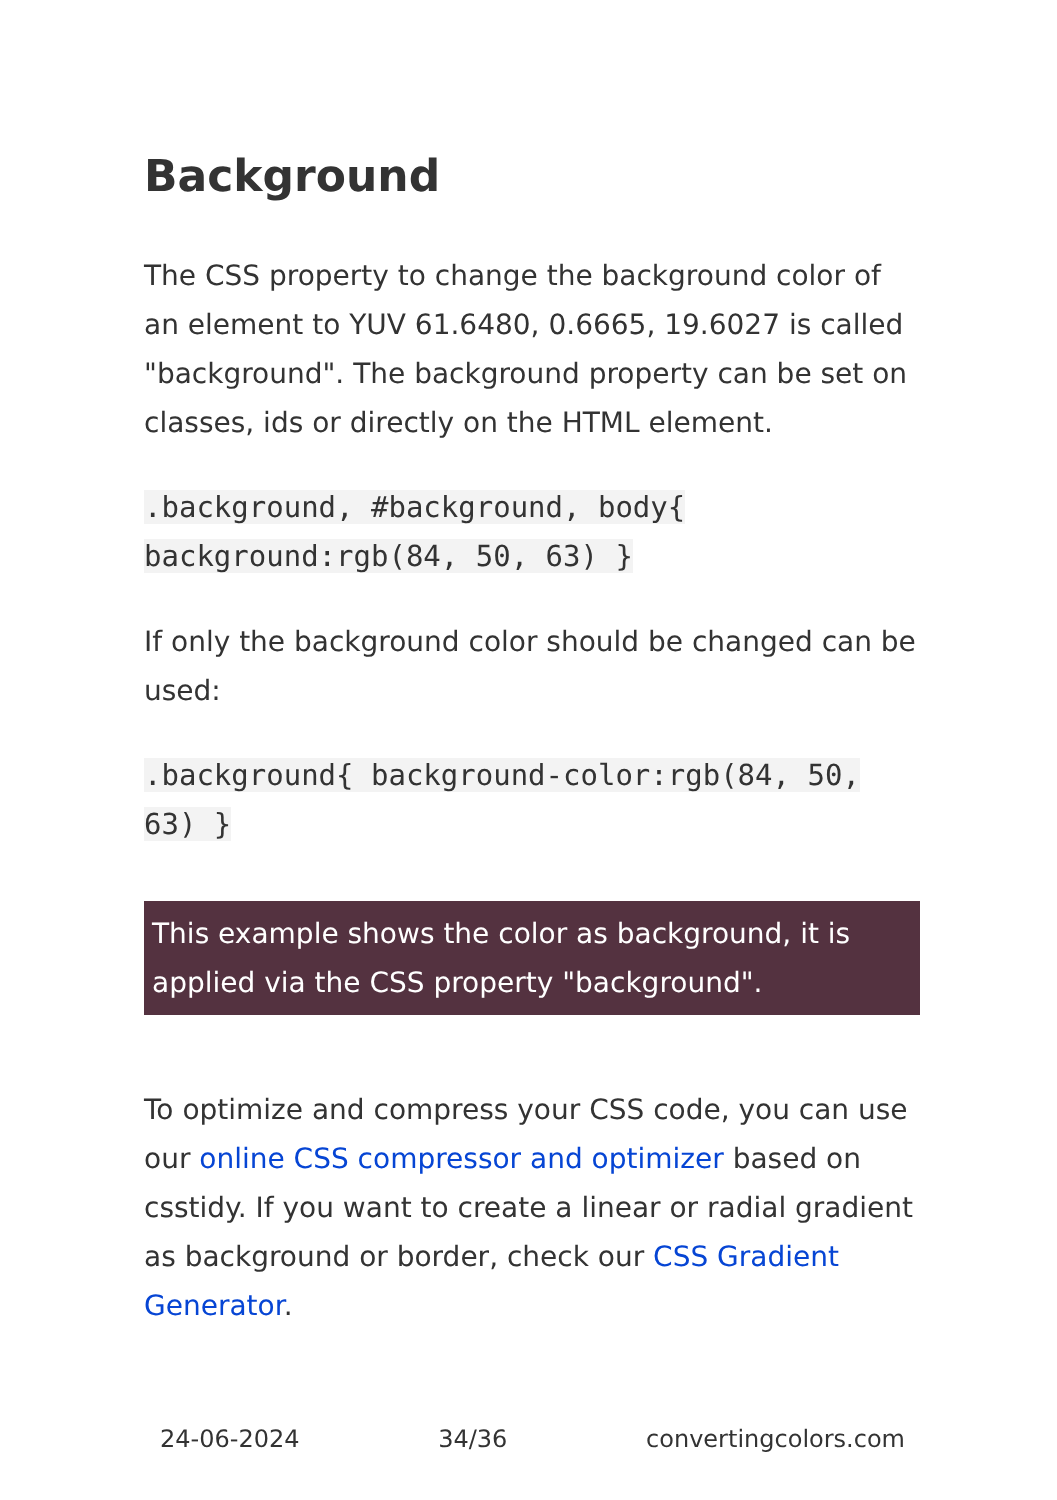Background
The CSS property to change the background color of an element to YUV 61.6480, 0.6665, 19.6027 is called "background". The background property can be set on classes, ids or directly on the HTML element.
.background, #background, body{ background:rgb(84, 50, 63) }
If only the background color should be changed can be used:
.background{ background-color:rgb(84, 50, 63) }
This example shows the color as background, it is applied via the CSS property "background".
To optimize and compress your CSS code, you can use our online CSS compressor and optimizer based on csstidy. If you want to create a linear or radial gradient as background or border, check our CSS Gradient Generator.
24-06-2024 34/36 convertingcolors.com